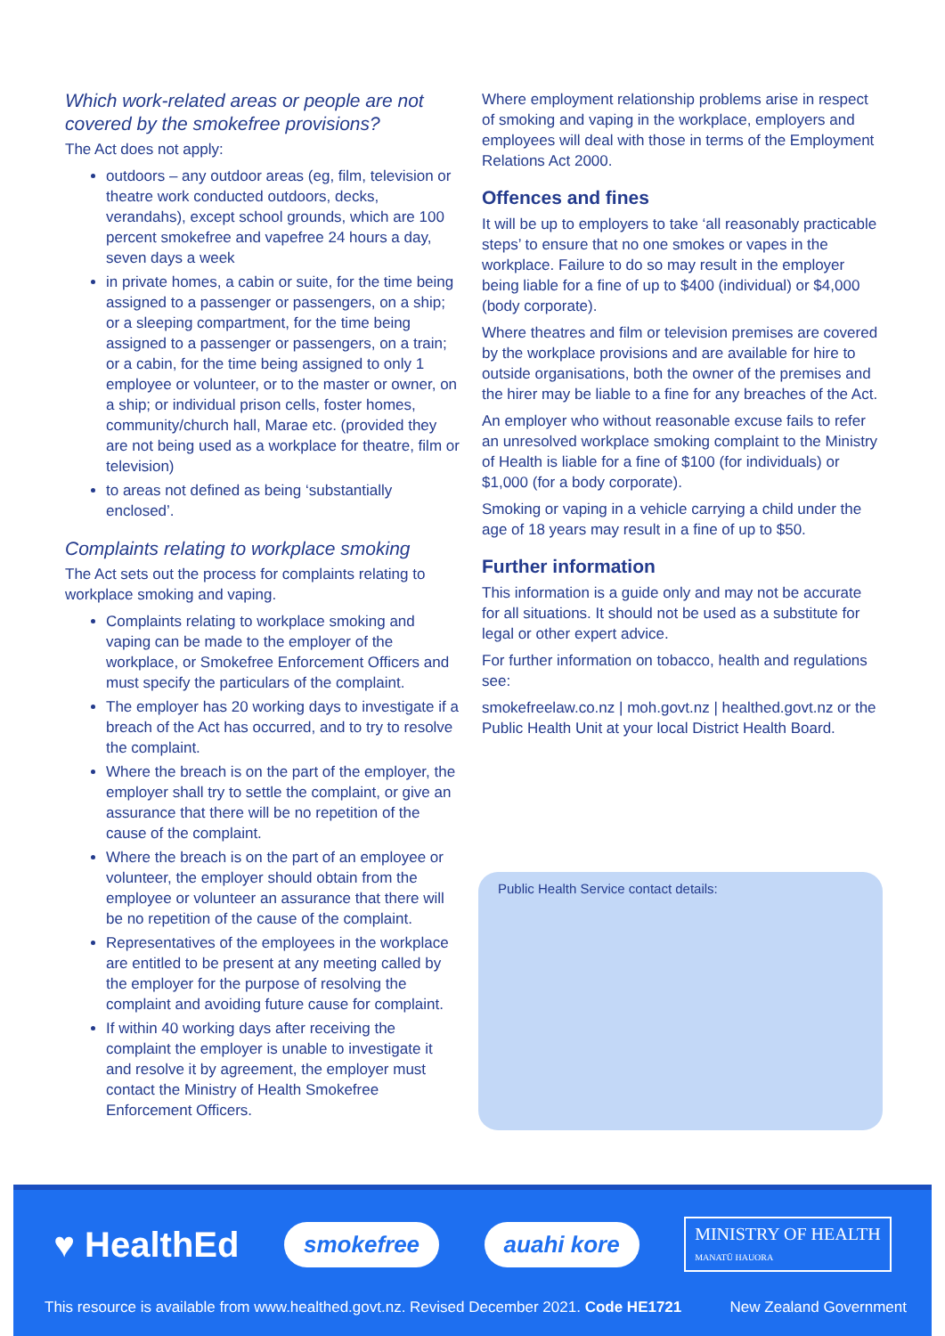Which work-related areas or people are not covered by the smokefree provisions?
The Act does not apply:
outdoors – any outdoor areas (eg, film, television or theatre work conducted outdoors, decks, verandahs), except school grounds, which are 100 percent smokefree and vapefree 24 hours a day, seven days a week
in private homes, a cabin or suite, for the time being assigned to a passenger or passengers, on a ship; or a sleeping compartment, for the time being assigned to a passenger or passengers, on a train; or a cabin, for the time being assigned to only 1 employee or volunteer, or to the master or owner, on a ship; or individual prison cells, foster homes, community/church hall, Marae etc. (provided they are not being used as a workplace for theatre, film or television)
to areas not defined as being ‘substantially enclosed’.
Complaints relating to workplace smoking
The Act sets out the process for complaints relating to workplace smoking and vaping.
Complaints relating to workplace smoking and vaping can be made to the employer of the workplace, or Smokefree Enforcement Officers and must specify the particulars of the complaint.
The employer has 20 working days to investigate if a breach of the Act has occurred, and to try to resolve the complaint.
Where the breach is on the part of the employer, the employer shall try to settle the complaint, or give an assurance that there will be no repetition of the cause of the complaint.
Where the breach is on the part of an employee or volunteer, the employer should obtain from the employee or volunteer an assurance that there will be no repetition of the cause of the complaint.
Representatives of the employees in the workplace are entitled to be present at any meeting called by the employer for the purpose of resolving the complaint and avoiding future cause for complaint.
If within 40 working days after receiving the complaint the employer is unable to investigate it and resolve it by agreement, the employer must contact the Ministry of Health Smokefree Enforcement Officers.
Where employment relationship problems arise in respect of smoking and vaping in the workplace, employers and employees will deal with those in terms of the Employment Relations Act 2000.
Offences and fines
It will be up to employers to take ‘all reasonably practicable steps’ to ensure that no one smokes or vapes in the workplace. Failure to do so may result in the employer being liable for a fine of up to $400 (individual) or $4,000 (body corporate).
Where theatres and film or television premises are covered by the workplace provisions and are available for hire to outside organisations, both the owner of the premises and the hirer may be liable to a fine for any breaches of the Act.
An employer who without reasonable excuse fails to refer an unresolved workplace smoking complaint to the Ministry of Health is liable for a fine of $100 (for individuals) or $1,000 (for a body corporate).
Smoking or vaping in a vehicle carrying a child under the age of 18 years may result in a fine of up to $50.
Further information
This information is a guide only and may not be accurate for all situations. It should not be used as a substitute for legal or other expert advice.
For further information on tobacco, health and regulations see:
smokefreelaw.co.nz | moh.govt.nz | healthed.govt.nz or the Public Health Unit at your local District Health Board.
Public Health Service contact details:
♥ HealthEd smokefree auahi kore MINISTRY OF HEALTH
MANATŪ HAUORA
This resource is available from www.healthed.govt.nz. Revised December 2021. Code HE1721 New Zealand Government